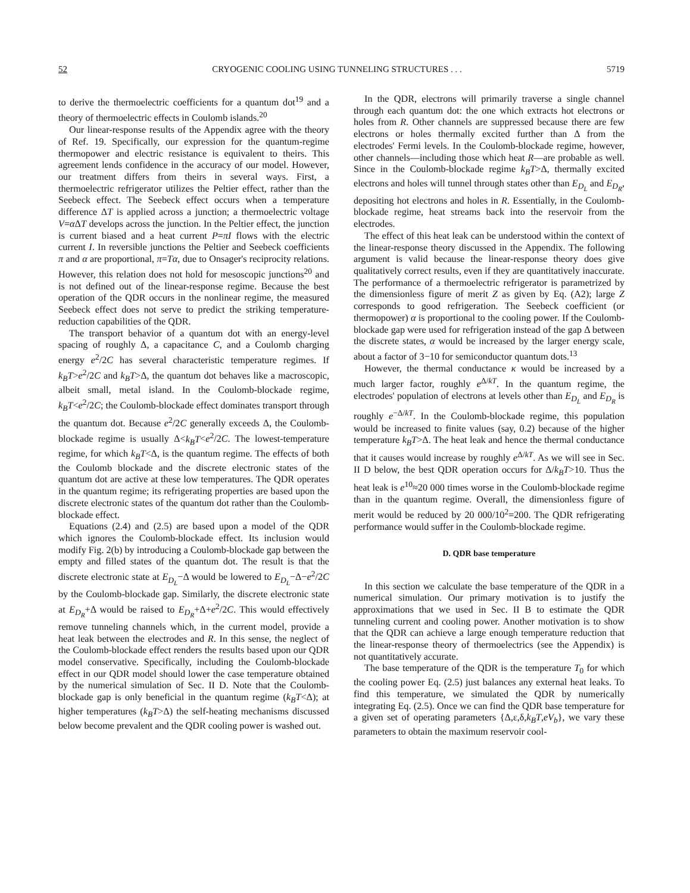52 CRYOGENIC COOLING USING TUNNELING STRUCTURES . . . 5719
to derive the thermoelectric coefficients for a quantum dot<sup>19</sup> and a theory of thermoelectric effects in Coulomb islands.<sup>20</sup>
Our linear-response results of the Appendix agree with the theory of Ref. 19. Specifically, our expression for the quantum-regime thermopower and electric resistance is equivalent to theirs. This agreement lends confidence in the accuracy of our model. However, our treatment differs from theirs in several ways. First, a thermoelectric refrigerator utilizes the Peltier effect, rather than the Seebeck effect. The Seebeck effect occurs when a temperature difference ΔT is applied across a junction; a thermoelectric voltage V=α ΔT develops across the junction. In the Peltier effect, the junction is current biased and a heat current P=πI flows with the electric current I. In reversible junctions the Peltier and Seebeck coefficients π and α are proportional, π=Tα, due to Onsager's reciprocity relations. However, this relation does not hold for mesoscopic junctions<sup>20</sup> and is not defined out of the linear-response regime. Because the best operation of the QDR occurs in the nonlinear regime, the measured Seebeck effect does not serve to predict the striking temperature-reduction capabilities of the QDR.
The transport behavior of a quantum dot with an energy-level spacing of roughly Δ, a capacitance C, and a Coulomb charging energy e<sup>2</sup>/2C has several characteristic temperature regimes. If k<sub>B</sub>T>e<sup>2</sup>/2C and k<sub>B</sub>T>Δ, the quantum dot behaves like a macroscopic, albeit small, metal island. In the Coulomb-blockade regime, k<sub>B</sub>T<e<sup>2</sup>/2C; the Coulomb-blockade effect dominates transport through the quantum dot. Because e<sup>2</sup>/2C generally exceeds Δ, the Coulomb-blockade regime is usually Δ<k<sub>B</sub>T<e<sup>2</sup>/2C. The lowest-temperature regime, for which k<sub>B</sub>T<Δ, is the quantum regime. The effects of both the Coulomb blockade and the discrete electronic states of the quantum dot are active at these low temperatures. The QDR operates in the quantum regime; its refrigerating properties are based upon the discrete electronic states of the quantum dot rather than the Coulomb-blockade effect.
Equations (2.4) and (2.5) are based upon a model of the QDR which ignores the Coulomb-blockade effect. Its inclusion would modify Fig. 2(b) by introducing a Coulomb-blockade gap between the empty and filled states of the quantum dot. The result is that the discrete electronic state at E<sub>D<sub>L</sub></sub>−Δ would be lowered to E<sub>D<sub>L</sub></sub>−Δ−e<sup>2</sup>/2C by the Coulomb-blockade gap. Similarly, the discrete electronic state at E<sub>D<sub>R</sub></sub>+Δ would be raised to E<sub>D<sub>R</sub></sub>+Δ+e<sup>2</sup>/2C. This would effectively remove tunneling channels which, in the current model, provide a heat leak between the electrodes and R. In this sense, the neglect of the Coulomb-blockade effect renders the results based upon our QDR model conservative. Specifically, including the Coulomb-blockade effect in our QDR model should lower the case temperature obtained by the numerical simulation of Sec. II D. Note that the Coulomb-blockade gap is only beneficial in the quantum regime (k<sub>B</sub>T<Δ); at higher temperatures (k<sub>B</sub>T>Δ) the self-heating mechanisms discussed below become prevalent and the QDR cooling power is washed out.
In the QDR, electrons will primarily traverse a single channel through each quantum dot: the one which extracts hot electrons or holes from R. Other channels are suppressed because there are few electrons or holes thermally excited further than Δ from the electrodes' Fermi levels. In the Coulomb-blockade regime, however, other channels—including those which heat R—are probable as well. Since in the Coulomb-blockade regime k<sub>B</sub>T>Δ, thermally excited electrons and holes will tunnel through states other than E<sub>D<sub>L</sub></sub> and E<sub>D<sub>R</sub></sub>, depositing hot electrons and holes in R. Essentially, in the Coulomb-blockade regime, heat streams back into the reservoir from the electrodes.
The effect of this heat leak can be understood within the context of the linear-response theory discussed in the Appendix. The following argument is valid because the linear-response theory does give qualitatively correct results, even if they are quantitatively inaccurate. The performance of a thermoelectric refrigerator is parametrized by the dimensionless figure of merit Z as given by Eq. (A2); large Z corresponds to good refrigeration. The Seebeck coefficient (or thermopower) α is proportional to the cooling power. If the Coulomb-blockade gap were used for refrigeration instead of the gap Δ between the discrete states, α would be increased by the larger energy scale, about a factor of 3−10 for semiconductor quantum dots.<sup>13</sup>
However, the thermal conductance κ would be increased by a much larger factor, roughly e<sup>Δ/kT</sup>. In the quantum regime, the electrodes' population of electrons at levels other than E<sub>D<sub>L</sub></sub> and E<sub>D<sub>R</sub></sub> is roughly e<sup>−Δ/kT</sup>. In the Coulomb-blockade regime, this population would be increased to finite values (say, 0.2) because of the higher temperature k<sub>B</sub>T>Δ. The heat leak and hence the thermal conductance that it causes would increase by roughly e<sup>Δ/kT</sup>. As we will see in Sec. II D below, the best QDR operation occurs for Δ/k<sub>B</sub>T>10. Thus the heat leak is e<sup>10</sup>≈20 000 times worse in the Coulomb-blockade regime than in the quantum regime. Overall, the dimensionless figure of merit would be reduced by 20 000/10<sup>2</sup>=200. The QDR refrigerating performance would suffer in the Coulomb-blockade regime.
D. QDR base temperature
In this section we calculate the base temperature of the QDR in a numerical simulation. Our primary motivation is to justify the approximations that we used in Sec. II B to estimate the QDR tunneling current and cooling power. Another motivation is to show that the QDR can achieve a large enough temperature reduction that the linear-response theory of thermoelectrics (see the Appendix) is not quantitatively accurate.
The base temperature of the QDR is the temperature T<sub>0</sub> for which the cooling power Eq. (2.5) just balances any external heat leaks. To find this temperature, we simulated the QDR by numerically integrating Eq. (2.5). Once we can find the QDR base temperature for a given set of operating parameters {Δ,ε,δ,k<sub>B</sub>T,eV<sub>b</sub>}, we vary these parameters to obtain the maximum reservoir cool-